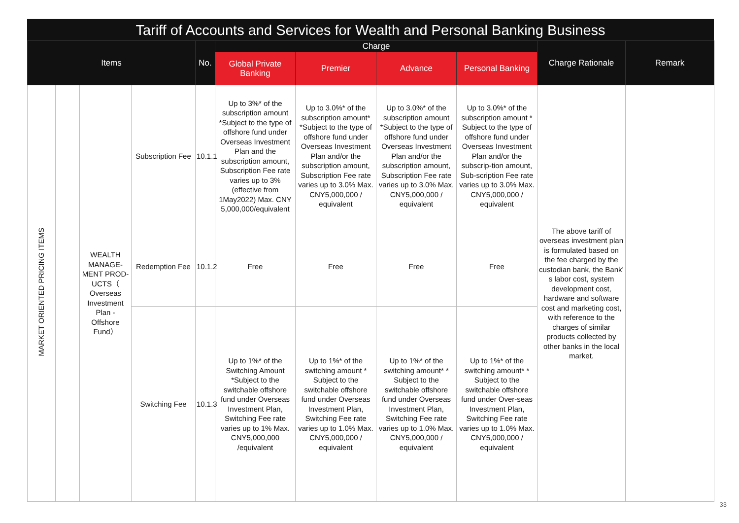Tariff of Accounts and Services for Wealth and Personal Banking Business
| Items | | | | No. | Charge | | | | Charge Rationale | Remark |
| --- | --- | --- | --- | --- | --- | --- | --- | --- | --- | --- |
| | | | | | Global Private Banking | Premier | Advance | Personal Banking | | |
| MARKET ORIENTED PRICING ITEMS | | WEALTH MANAGE-MENT PROD-UCTS（ Overseas Investment Plan - Offshore Fund） | Subscription Fee | 10.1.1 | Up to 3%* of the subscription amount *Subject to the type of offshore fund under Overseas Investment Plan and the subscription amount, Subscription Fee rate varies up to 3% (effective from 1May2022) Max. CNY 5,000,000/equivalent | Up to 3.0%* of the subscription amount* *Subject to the type of offshore fund under Overseas Investment Plan and/or the subscription amount, Subscription Fee rate varies up to 3.0% Max. CNY5,000,000 / equivalent | Up to 3.0%* of the subscription amount *Subject to the type of offshore fund under Overseas Investment Plan and/or the subscription amount, Subscription Fee rate varies up to 3.0% Max. CNY5,000,000 / equivalent | Up to 3.0%* of the subscription amount * Subject to the type of offshore fund under Overseas Investment Plan and/or the subscrip-tion amount, Sub-scription Fee rate varies up to 3.0% Max. CNY5,000,000 / equivalent | The above tariff of overseas investment plan is formulated based on the fee charged by the custodian bank, the Bank’ s labor cost, system development cost, hardware and software cost and marketing cost, with reference to the charges of similar products collected by other banks in the local market. | |
| | | | Redemption Fee | 10.1.2 | Free | Free | Free | Free | | |
| | | | Switching Fee | 10.1.3 | Up to 1%* of the Switching Amount *Subject to the switchable offshore fund under Overseas Investment Plan, Switching Fee rate varies up to 1% Max. CNY5,000,000 /equivalent | Up to 1%* of the switching amount * Subject to the switchable offshore fund under Overseas Investment Plan, Switching Fee rate varies up to 1.0% Max. CNY5,000,000 / equivalent | Up to 1%* of the switching amount* * Subject to the switchable offshore fund under Overseas Investment Plan, Switching Fee rate varies up to 1.0% Max. CNY5,000,000 / equivalent | Up to 1%* of the switching amount* * Subject to the switchable offshore fund under Over-seas Investment Plan, Switching Fee rate varies up to 1.0% Max. CNY5,000,000 / equivalent | | |
33